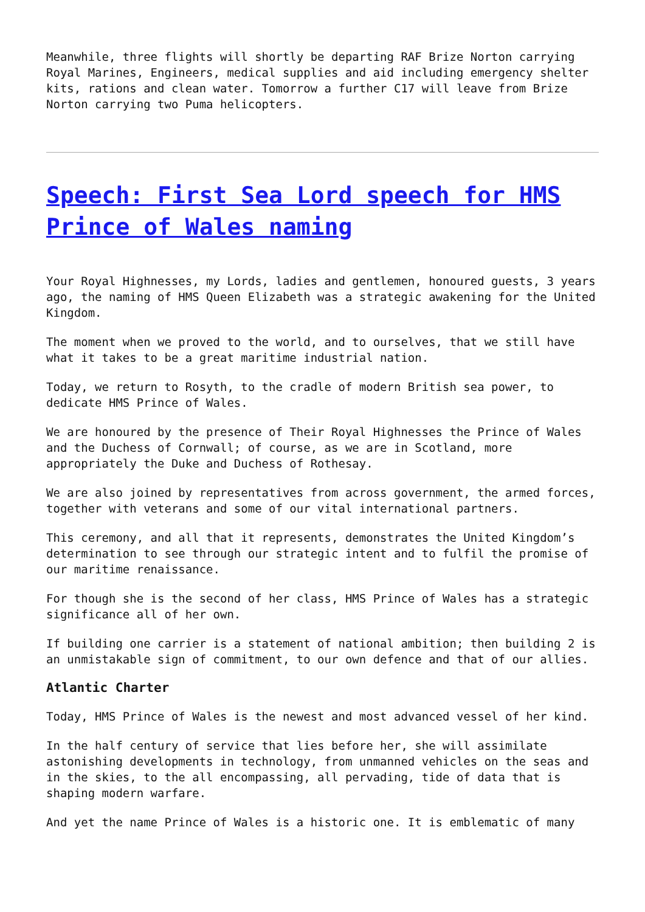Meanwhile, three flights will shortly be departing RAF Brize Norton carrying Royal Marines, Engineers, medical supplies and aid including emergency shelter kits, rations and clean water. Tomorrow a further C17 will leave from Brize Norton carrying two Puma helicopters.
Speech: First Sea Lord speech for HMS Prince of Wales naming
Your Royal Highnesses, my Lords, ladies and gentlemen, honoured guests, 3 years ago, the naming of HMS Queen Elizabeth was a strategic awakening for the United Kingdom.
The moment when we proved to the world, and to ourselves, that we still have what it takes to be a great maritime industrial nation.
Today, we return to Rosyth, to the cradle of modern British sea power, to dedicate HMS Prince of Wales.
We are honoured by the presence of Their Royal Highnesses the Prince of Wales and the Duchess of Cornwall; of course, as we are in Scotland, more appropriately the Duke and Duchess of Rothesay.
We are also joined by representatives from across government, the armed forces, together with veterans and some of our vital international partners.
This ceremony, and all that it represents, demonstrates the United Kingdom’s determination to see through our strategic intent and to fulfil the promise of our maritime renaissance.
For though she is the second of her class, HMS Prince of Wales has a strategic significance all of her own.
If building one carrier is a statement of national ambition; then building 2 is an unmistakable sign of commitment, to our own defence and that of our allies.
Atlantic Charter
Today, HMS Prince of Wales is the newest and most advanced vessel of her kind.
In the half century of service that lies before her, she will assimilate astonishing developments in technology, from unmanned vehicles on the seas and in the skies, to the all encompassing, all pervading, tide of data that is shaping modern warfare.
And yet the name Prince of Wales is a historic one. It is emblematic of many